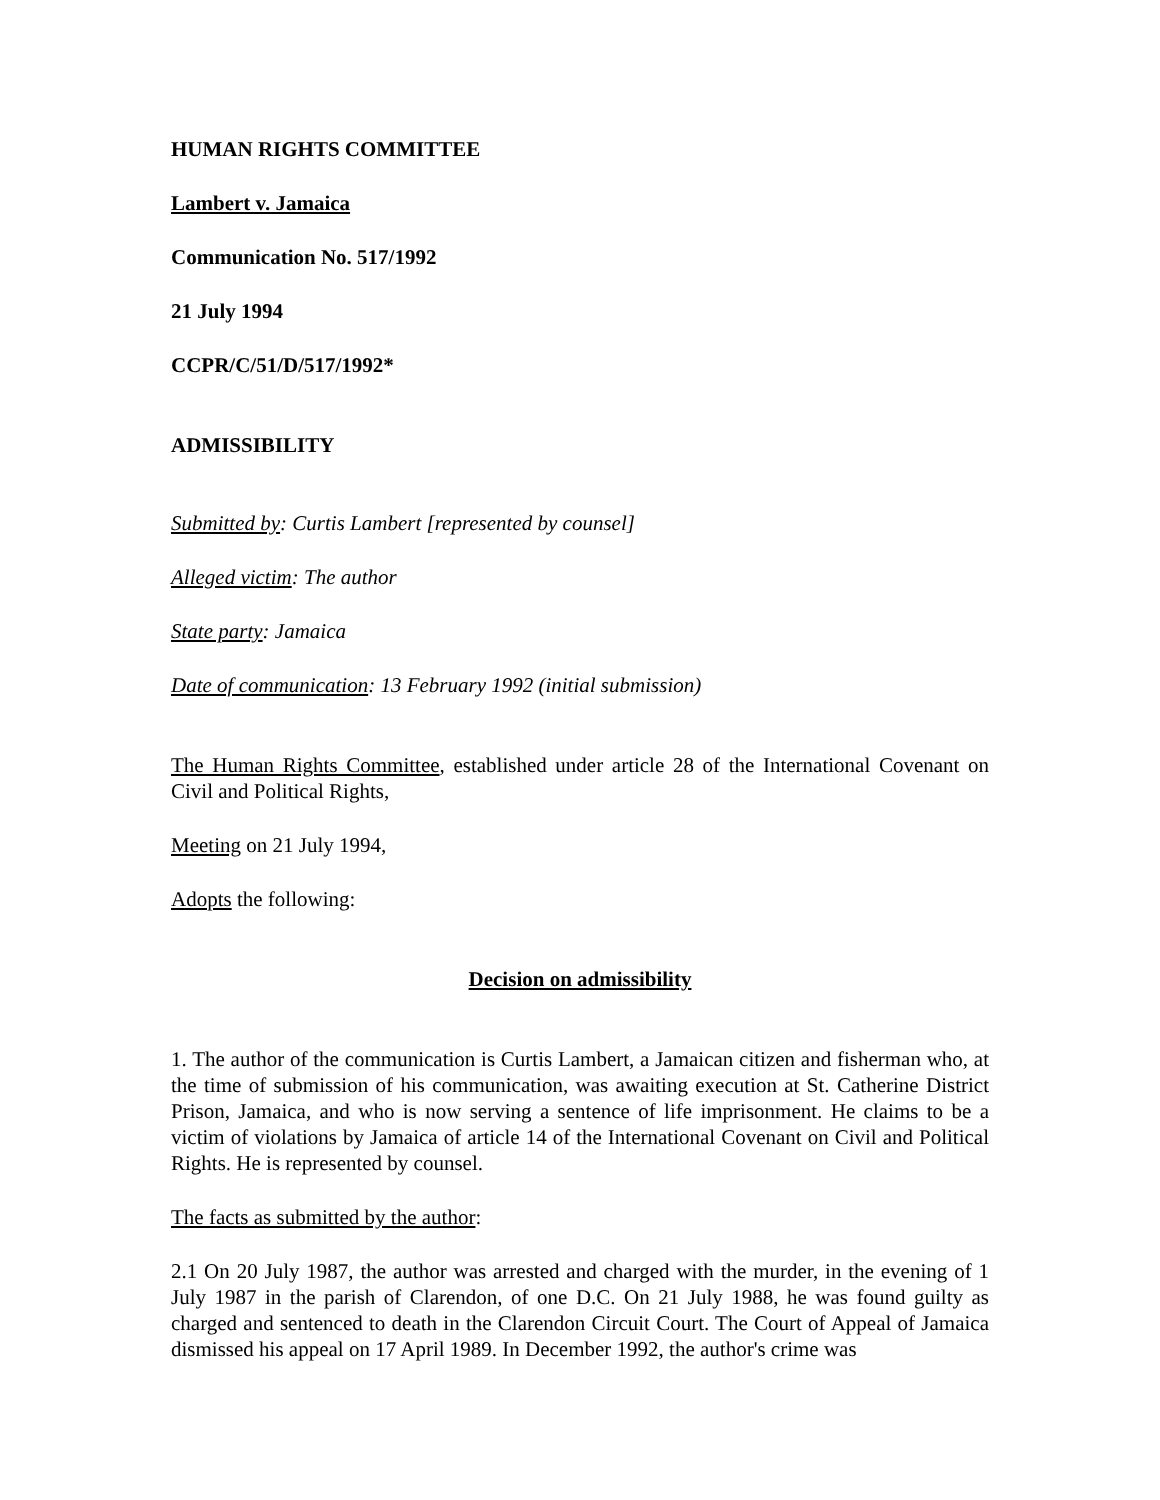HUMAN RIGHTS COMMITTEE
Lambert v. Jamaica
Communication No. 517/1992
21 July 1994
CCPR/C/51/D/517/1992*
ADMISSIBILITY
Submitted by: Curtis Lambert [represented by counsel]
Alleged victim: The author
State party: Jamaica
Date of communication: 13 February 1992 (initial submission)
The Human Rights Committee, established under article 28 of the International Covenant on Civil and Political Rights,
Meeting on 21 July 1994,
Adopts the following:
Decision on admissibility
1. The author of the communication is Curtis Lambert, a Jamaican citizen and fisherman who, at the time of submission of his communication, was awaiting execution at St. Catherine District Prison, Jamaica, and who is now serving a sentence of life imprisonment. He claims to be a victim of violations by Jamaica of article 14 of the International Covenant on Civil and Political Rights. He is represented by counsel.
The facts as submitted by the author:
2.1 On 20 July 1987, the author was arrested and charged with the murder, in the evening of 1 July 1987 in the parish of Clarendon, of one D.C. On 21 July 1988, he was found guilty as charged and sentenced to death in the Clarendon Circuit Court. The Court of Appeal of Jamaica dismissed his appeal on 17 April 1989. In December 1992, the author's crime was